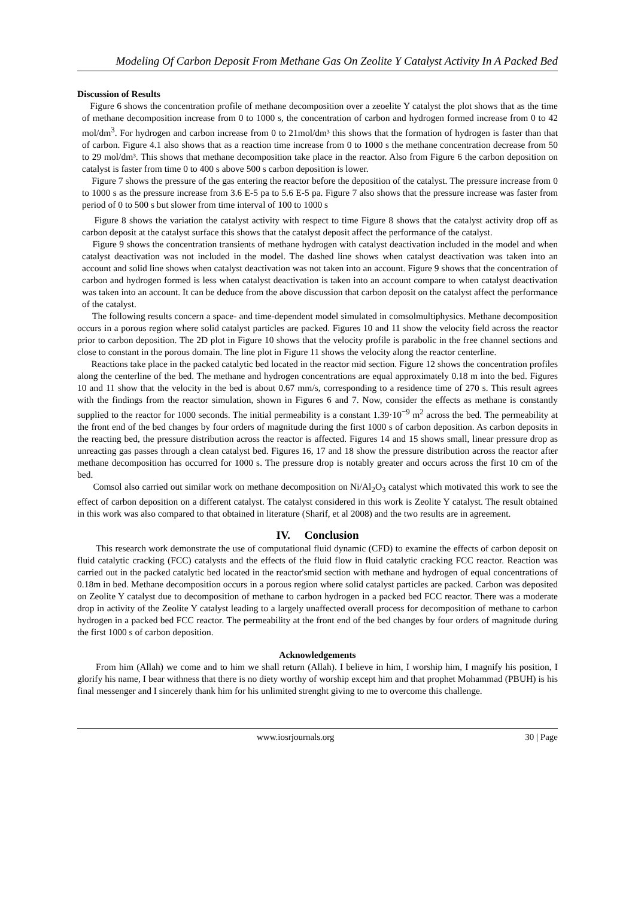Modeling Of Carbon Deposit From Methane Gas On Zeolite Y Catalyst Activity In A Packed Bed
Discussion of Results
Figure 6 shows the concentration profile of methane decomposition over a zeoelite Y catalyst the plot shows that as the time of methane decomposition increase from 0 to 1000 s, the concentration of carbon and hydrogen formed increase from 0 to 42 mol/dm<sup>3</sup>. For hydrogen and carbon increase from 0 to 21mol/dm³ this shows that the formation of hydrogen is faster than that of carbon. Figure 4.1 also shows that as a reaction time increase from 0 to 1000 s the methane concentration decrease from 50 to 29 mol/dm³. This shows that methane decomposition take place in the reactor. Also from Figure 6 the carbon deposition on catalyst is faster from time 0 to 400 s above 500 s carbon deposition is lower.
Figure 7 shows the pressure of the gas entering the reactor before the deposition of the catalyst. The pressure increase from 0 to 1000 s as the pressure increase from 3.6 E-5 pa to 5.6 E-5 pa. Figure 7 also shows that the pressure increase was faster from period of 0 to 500 s but slower from time interval of 100 to 1000 s
Figure 8 shows the variation the catalyst activity with respect to time Figure 8 shows that the catalyst activity drop off as carbon deposit at the catalyst surface this shows that the catalyst deposit affect the performance of the catalyst.
Figure 9 shows the concentration transients of methane hydrogen with catalyst deactivation included in the model and when catalyst deactivation was not included in the model. The dashed line shows when catalyst deactivation was taken into an account and solid line shows when catalyst deactivation was not taken into an account. Figure 9 shows that the concentration of carbon and hydrogen formed is less when catalyst deactivation is taken into an account compare to when catalyst deactivation was taken into an account. It can be deduce from the above discussion that carbon deposit on the catalyst affect the performance of the catalyst.
The following results concern a space- and time-dependent model simulated in comsolmultiphysics. Methane decomposition occurs in a porous region where solid catalyst particles are packed. Figures 10 and 11 show the velocity field across the reactor prior to carbon deposition. The 2D plot in Figure 10 shows that the velocity profile is parabolic in the free channel sections and close to constant in the porous domain. The line plot in Figure 11 shows the velocity along the reactor centerline.
Reactions take place in the packed catalytic bed located in the reactor mid section. Figure 12 shows the concentration profiles along the centerline of the bed. The methane and hydrogen concentrations are equal approximately 0.18 m into the bed. Figures 10 and 11 show that the velocity in the bed is about 0.67 mm/s, corresponding to a residence time of 270 s. This result agrees with the findings from the reactor simulation, shown in Figures 6 and 7. Now, consider the effects as methane is constantly supplied to the reactor for 1000 seconds. The initial permeability is a constant 1.39·10<sup>−9</sup> m<sup>2</sup> across the bed. The permeability at the front end of the bed changes by four orders of magnitude during the first 1000 s of carbon deposition. As carbon deposits in the reacting bed, the pressure distribution across the reactor is affected. Figures 14 and 15 shows small, linear pressure drop as unreacting gas passes through a clean catalyst bed. Figures 16, 17 and 18 show the pressure distribution across the reactor after methane decomposition has occurred for 1000 s. The pressure drop is notably greater and occurs across the first 10 cm of the bed.
Comsol also carried out similar work on methane decomposition on Ni/Al<sub>2</sub>O<sub>3</sub> catalyst which motivated this work to see the effect of carbon deposition on a different catalyst. The catalyst considered in this work is Zeolite Y catalyst. The result obtained in this work was also compared to that obtained in literature (Sharif, et al 2008) and the two results are in agreement.
IV. Conclusion
This research work demonstrate the use of computational fluid dynamic (CFD) to examine the effects of carbon deposit on fluid catalytic cracking (FCC) catalysts and the effects of the fluid flow in fluid catalytic cracking FCC reactor. Reaction was carried out in the packed catalytic bed located in the reactor'smid section with methane and hydrogen of equal concentrations of 0.18m in bed. Methane decomposition occurs in a porous region where solid catalyst particles are packed. Carbon was deposited on Zeolite Y catalyst due to decomposition of methane to carbon hydrogen in a packed bed FCC reactor. There was a moderate drop in activity of the Zeolite Y catalyst leading to a largely unaffected overall process for decomposition of methane to carbon hydrogen in a packed bed FCC reactor. The permeability at the front end of the bed changes by four orders of magnitude during the first 1000 s of carbon deposition.
Acknowledgements
From him (Allah) we come and to him we shall return (Allah). I believe in him, I worship him, I magnify his position, I glorify his name, I bear withness that there is no diety worthy of worship except him and that prophet Mohammad (PBUH) is his final messenger and I sincerely thank him for his unlimited strenght giving to me to overcome this challenge.
www.iosrjournals.org 30 | Page